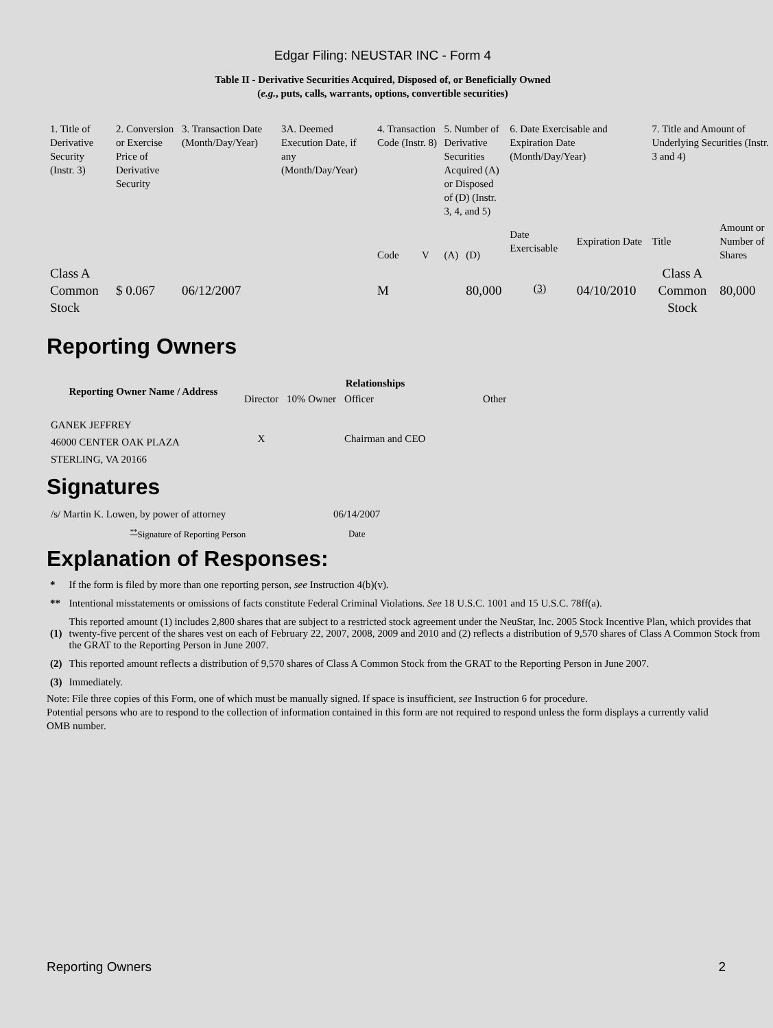Edgar Filing: NEUSTAR INC - Form 4
Table II - Derivative Securities Acquired, Disposed of, or Beneficially Owned
(e.g., puts, calls, warrants, options, convertible securities)
| 1. Title of Derivative Security (Instr. 3) | 2. Conversion or Exercise Price of Derivative Security | 3. Transaction Date (Month/Day/Year) | 3A. Deemed Execution Date, if any (Month/Day/Year) | 4. Transaction Code (Instr. 8) | | 5. Number of Derivative Securities Acquired (A) or Disposed of (D) (Instr. 3, 4, and 5) | | 6. Date Exercisable and Expiration Date (Month/Day/Year) | | 7. Title and Amount of Underlying Securities (Instr. 3 and 4) | |
| | | | | Code | V | (A) | (D) | Date Exercisable | Expiration Date | Title | Amount or Number of Shares |
| Class A Common Stock | $ 0.067 | 06/12/2007 | | M | | | 80,000 | <sup>(3)</sup> | 04/10/2010 | Class A Common Stock | 80,000 |
Reporting Owners
| Reporting Owner Name / Address | Relationships | | | |
| --- | --- | --- | --- | --- |
| | Director | 10% Owner | Officer | Other |
| GANEK JEFFREY 46000 CENTER OAK PLAZA STERLING, VA 20166 | X | | Chairman and CEO | |
Signatures
| /s/ Martin K. Lowen, by power of attorney | 06/14/2007 |
| <sup>**</sup> Signature of Reporting Person | Date |
Explanation of Responses:
| * | If the form is filed by more than one reporting person, see Instruction 4(b)(v). |
| ** | Intentional misstatements or omissions of facts constitute Federal Criminal Violations. See 18 U.S.C. 1001 and 15 U.S.C. 78ff(a). |
| (1) | This reported amount (1) includes 2,800 shares that are subject to a restricted stock agreement under the NeuStar, Inc. 2005 Stock Incentive Plan, which provides that twenty-five percent of the shares vest on each of February 22, 2007, 2008, 2009 and 2010 and (2) reflects a distribution of 9,570 shares of Class A Common Stock from the GRAT to the Reporting Person in June 2007. |
| (2) | This reported amount reflects a distribution of 9,570 shares of Class A Common Stock from the GRAT to the Reporting Person in June 2007. |
| (3) | Immediately. |
Note: File three copies of this Form, one of which must be manually signed. If space is insufficient, see Instruction 6 for procedure.
Potential persons who are to respond to the collection of information contained in this form are not required to respond unless the form displays a currently valid OMB number.
Reporting Owners 2